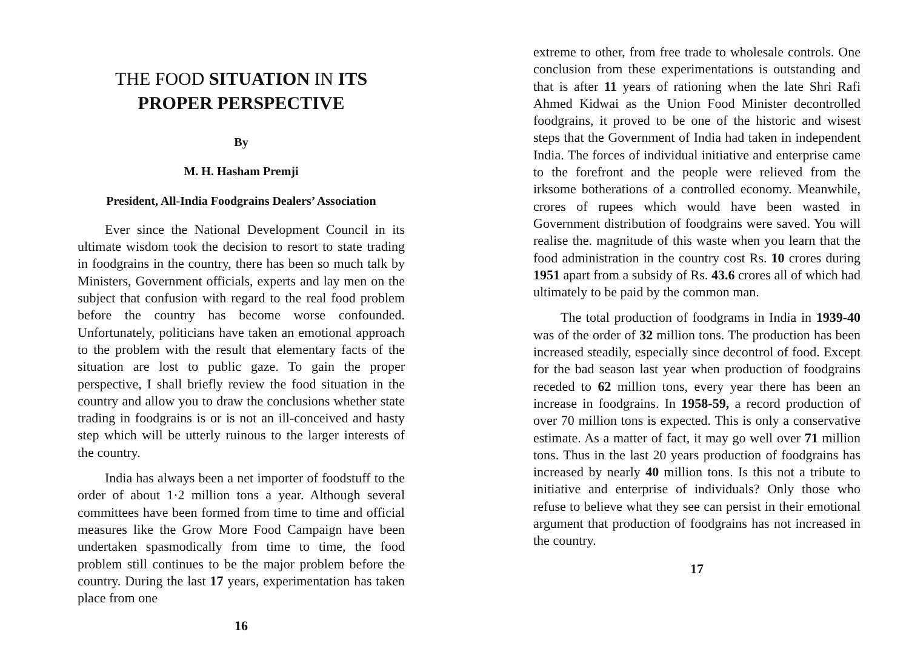THE FOOD SITUATION IN ITS
PROPER PERSPECTIVE
By
M. H. Hasham Premji
President, All-India Foodgrains Dealers’ Association
Ever since the National Development Council in its ultimate wisdom took the decision to resort to state trading in foodgrains in the country, there has been so much talk by Ministers, Government officials, experts and lay men on the subject that confusion with regard to the real food problem before the country has become worse confounded. Unfortunately, politicians have taken an emotional approach to the problem with the result that elementary facts of the situation are lost to public gaze. To gain the proper perspective, I shall briefly review the food situation in the country and allow you to draw the conclusions whether state trading in foodgrains is or is not an ill-conceived and hasty step which will be utterly ruinous to the larger interests of the country.
India has always been a net importer of foodstuff to the order of about 1·2 million tons a year. Although several committees have been formed from time to time and official measures like the Grow More Food Campaign have been undertaken spasmodically from time to time, the food problem still continues to be the major problem before the country. During the last 17 years, experimentation has taken place from one
16
extreme to other, from free trade to wholesale controls. One conclusion from these experimentations is outstanding and that is after 11 years of rationing when the late Shri Rafi Ahmed Kidwai as the Union Food Minister decontrolled foodgrains, it proved to be one of the historic and wisest steps that the Government of India had taken in independent India. The forces of individual initiative and enterprise came to the forefront and the people were relieved from the irksome botherations of a controlled economy. Meanwhile, crores of rupees which would have been wasted in Government distribution of foodgrains were saved. You will realise the. magnitude of this waste when you learn that the food administration in the country cost Rs. 10 crores during 1951 apart from a subsidy of Rs. 43.6 crores all of which had ultimately to be paid by the common man.
The total production of foodgrams in India in 1939-40 was of the order of 32 million tons. The production has been increased steadily, especially since decontrol of food. Except for the bad season last year when production of foodgrains receded to 62 million tons, every year there has been an increase in foodgrains. In 1958-59, a record production of over 70 million tons is expected. This is only a conservative estimate. As a matter of fact, it may go well over 71 million tons. Thus in the last 20 years production of foodgrains has increased by nearly 40 million tons. Is this not a tribute to initiative and enterprise of individuals? Only those who refuse to believe what they see can persist in their emotional argument that production of foodgrains has not increased in the country.
17